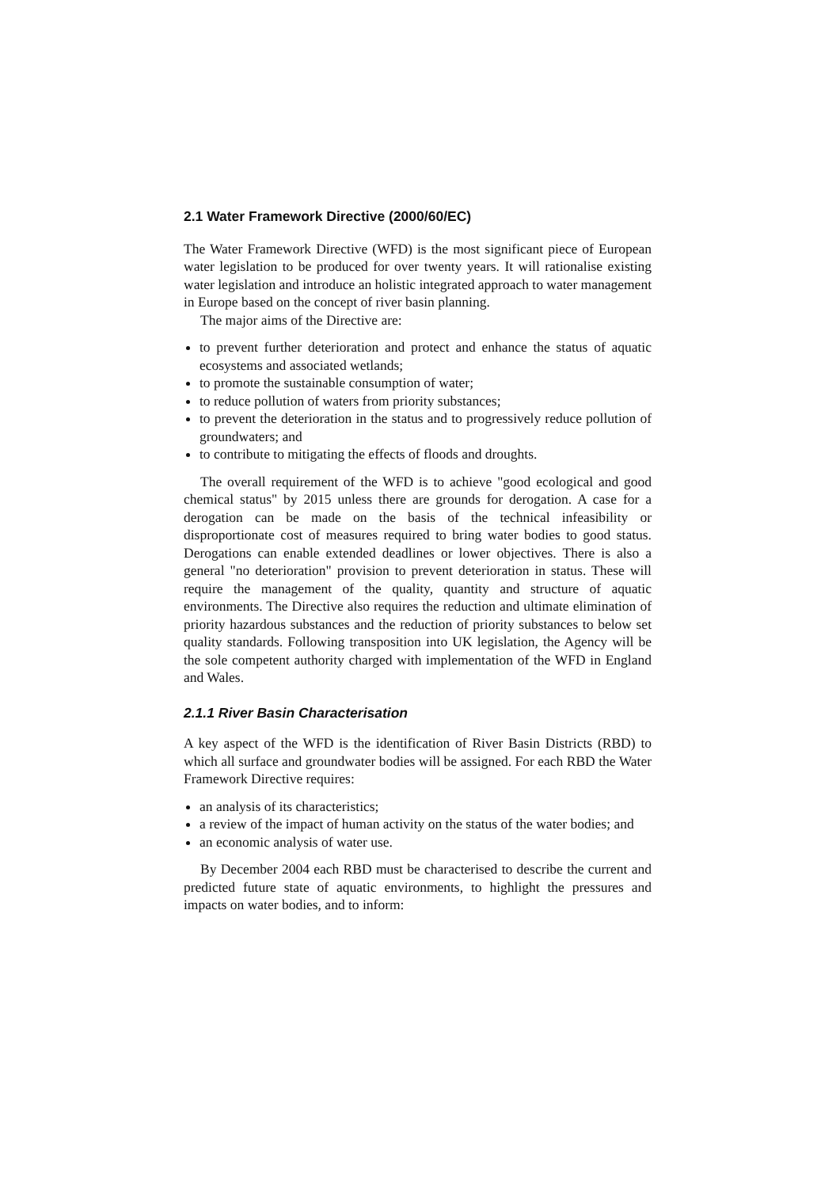2.1 Water Framework Directive (2000/60/EC)
The Water Framework Directive (WFD) is the most significant piece of European water legislation to be produced for over twenty years. It will rationalise existing water legislation and introduce an holistic integrated approach to water management in Europe based on the concept of river basin planning.
The major aims of the Directive are:
to prevent further deterioration and protect and enhance the status of aquatic ecosystems and associated wetlands;
to promote the sustainable consumption of water;
to reduce pollution of waters from priority substances;
to prevent the deterioration in the status and to progressively reduce pollution of groundwaters; and
to contribute to mitigating the effects of floods and droughts.
The overall requirement of the WFD is to achieve "good ecological and good chemical status" by 2015 unless there are grounds for derogation. A case for a derogation can be made on the basis of the technical infeasibility or disproportionate cost of measures required to bring water bodies to good status. Derogations can enable extended deadlines or lower objectives. There is also a general "no deterioration" provision to prevent deterioration in status. These will require the management of the quality, quantity and structure of aquatic environments. The Directive also requires the reduction and ultimate elimination of priority hazardous substances and the reduction of priority substances to below set quality standards. Following transposition into UK legislation, the Agency will be the sole competent authority charged with implementation of the WFD in England and Wales.
2.1.1 River Basin Characterisation
A key aspect of the WFD is the identification of River Basin Districts (RBD) to which all surface and groundwater bodies will be assigned. For each RBD the Water Framework Directive requires:
an analysis of its characteristics;
a review of the impact of human activity on the status of the water bodies; and
an economic analysis of water use.
By December 2004 each RBD must be characterised to describe the current and predicted future state of aquatic environments, to highlight the pressures and impacts on water bodies, and to inform: